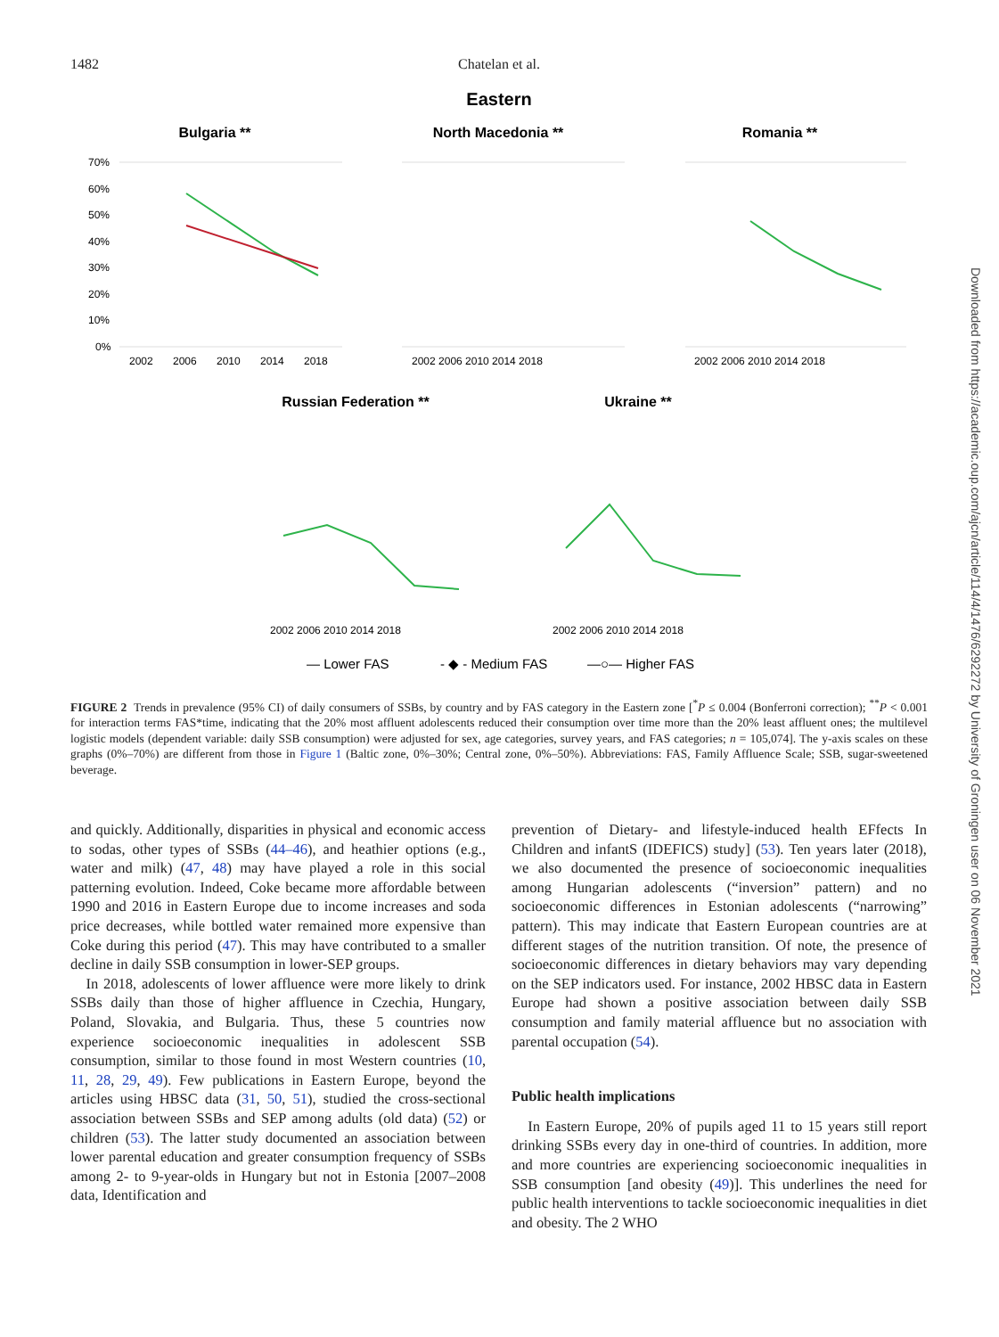1482
Chatelan et al.
Eastern
Bulgaria **
North Macedonia **
Romania **
Russian Federation **
Ukraine **
70%
60%
50%
40%
30%
20%
10%
0%
2002
2006
2010
2014
2018
2002 2006 2010 2014 2018
2002 2006 2010 2014 2018
2002 2006 2010 2014 2018
2002 2006 2010 2014 2018
— Lower FAS
- ◆ - Medium FAS
—○— Higher FAS
FIGURE 2 Trends in prevalence (95% CI) of daily consumers of SSBs, by country and by FAS category in the Eastern zone [<sup>*</sup>P ≤ 0.004 (Bonferroni correction); <sup>**</sup>P < 0.001 for interaction terms FAS*time, indicating that the 20% most affluent adolescents reduced their consumption over time more than the 20% least affluent ones; the multilevel logistic models (dependent variable: daily SSB consumption) were adjusted for sex, age categories, survey years, and FAS categories; n = 105,074]. The y-axis scales on these graphs (0%–70%) are different from those in Figure 1 (Baltic zone, 0%–30%; Central zone, 0%–50%). Abbreviations: FAS, Family Affluence Scale; SSB, sugar-sweetened beverage.
and quickly. Additionally, disparities in physical and economic access to sodas, other types of SSBs (44–46), and heathier options (e.g., water and milk) (47, 48) may have played a role in this social patterning evolution. Indeed, Coke became more affordable between 1990 and 2016 in Eastern Europe due to income increases and soda price decreases, while bottled water remained more expensive than Coke during this period (47). This may have contributed to a smaller decline in daily SSB consumption in lower-SEP groups.
In 2018, adolescents of lower affluence were more likely to drink SSBs daily than those of higher affluence in Czechia, Hungary, Poland, Slovakia, and Bulgaria. Thus, these 5 countries now experience socioeconomic inequalities in adolescent SSB consumption, similar to those found in most Western countries (10, 11, 28, 29, 49). Few publications in Eastern Europe, beyond the articles using HBSC data (31, 50, 51), studied the cross-sectional association between SSBs and SEP among adults (old data) (52) or children (53). The latter study documented an association between lower parental education and greater consumption frequency of SSBs among 2- to 9-year-olds in Hungary but not in Estonia [2007–2008 data, Identification and
prevention of Dietary- and lifestyle-induced health EFfects In Children and infantS (IDEFICS) study] (53). Ten years later (2018), we also documented the presence of socioeconomic inequalities among Hungarian adolescents (“inversion” pattern) and no socioeconomic differences in Estonian adolescents (“narrowing” pattern). This may indicate that Eastern European countries are at different stages of the nutrition transition. Of note, the presence of socioeconomic differences in dietary behaviors may vary depending on the SEP indicators used. For instance, 2002 HBSC data in Eastern Europe had shown a positive association between daily SSB consumption and family material affluence but no association with parental occupation (54).
Public health implications
In Eastern Europe, 20% of pupils aged 11 to 15 years still report drinking SSBs every day in one-third of countries. In addition, more and more countries are experiencing socioeconomic inequalities in SSB consumption [and obesity (49)]. This underlines the need for public health interventions to tackle socioeconomic inequalities in diet and obesity. The 2 WHO
Downloaded from https://academic.oup.com/ajcn/article/114/4/1476/6292272 by University of Groningen user on 06 November 2021